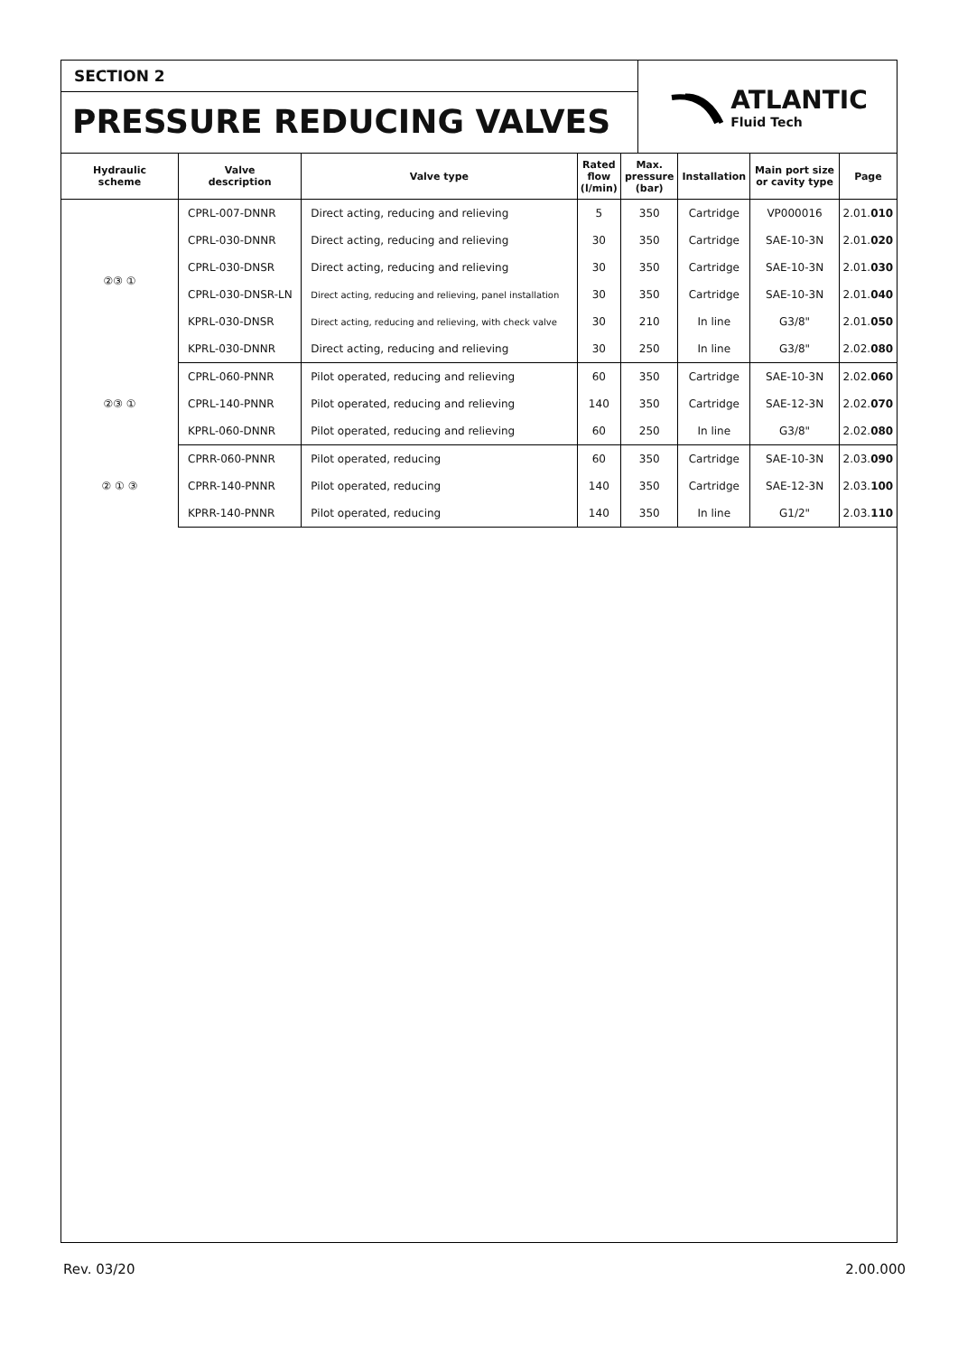SECTION 2
PRESSURE REDUCING VALVES
ATLANTIC
Fluid Tech
| Hydraulic scheme | Valve description | Valve type | Rated flow (l/min) | Max. pressure (bar) | Installation | Main port size or cavity type | Page |
| --- | --- | --- | --- | --- | --- | --- | --- |
| ②③ ① | CPRL-007-DNNR | Direct acting, reducing and relieving | 5 | 350 | Cartridge | VP000016 | 2.01. 010 |
| | CPRL-030-DNNR | Direct acting, reducing and relieving | 30 | 350 | Cartridge | SAE-10-3N | 2.01. 020 |
| | CPRL-030-DNSR | Direct acting, reducing and relieving | 30 | 350 | Cartridge | SAE-10-3N | 2.01. 030 |
| | CPRL-030-DNSR-LN | Direct acting, reducing and relieving, panel installation | 30 | 350 | Cartridge | SAE-10-3N | 2.01. 040 |
| | KPRL-030-DNSR | Direct acting, reducing and relieving, with check valve | 30 | 210 | In line | G3/8" | 2.01. 050 |
| | KPRL-030-DNNR | Direct acting, reducing and relieving | 30 | 250 | In line | G3/8" | 2.02. 080 |
| ②③ ① | CPRL-060-PNNR | Pilot operated, reducing and relieving | 60 | 350 | Cartridge | SAE-10-3N | 2.02. 060 |
| | CPRL-140-PNNR | Pilot operated, reducing and relieving | 140 | 350 | Cartridge | SAE-12-3N | 2.02. 070 |
| | KPRL-060-DNNR | Pilot operated, reducing and relieving | 60 | 250 | In line | G3/8" | 2.02. 080 |
| ② ① ③ | CPRR-060-PNNR | Pilot operated, reducing | 60 | 350 | Cartridge | SAE-10-3N | 2.03. 090 |
| | CPRR-140-PNNR | Pilot operated, reducing | 140 | 350 | Cartridge | SAE-12-3N | 2.03. 100 |
| | KPRR-140-PNNR | Pilot operated, reducing | 140 | 350 | In line | G1/2" | 2.03. 110 |
Rev. 03/20 2.00.000